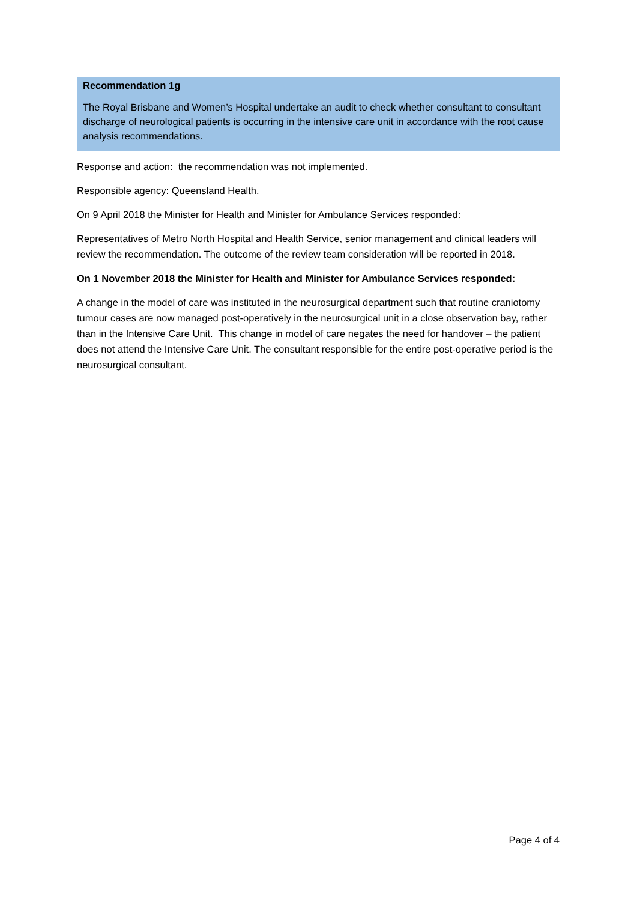Recommendation 1g
The Royal Brisbane and Women’s Hospital undertake an audit to check whether consultant to consultant discharge of neurological patients is occurring in the intensive care unit in accordance with the root cause analysis recommendations.
Response and action: the recommendation was not implemented.
Responsible agency: Queensland Health.
On 9 April 2018 the Minister for Health and Minister for Ambulance Services responded:
Representatives of Metro North Hospital and Health Service, senior management and clinical leaders will review the recommendation. The outcome of the review team consideration will be reported in 2018.
On 1 November 2018 the Minister for Health and Minister for Ambulance Services responded:
A change in the model of care was instituted in the neurosurgical department such that routine craniotomy tumour cases are now managed post-operatively in the neurosurgical unit in a close observation bay, rather than in the Intensive Care Unit. This change in model of care negates the need for handover – the patient does not attend the Intensive Care Unit. The consultant responsible for the entire post-operative period is the neurosurgical consultant.
Page 4 of 4